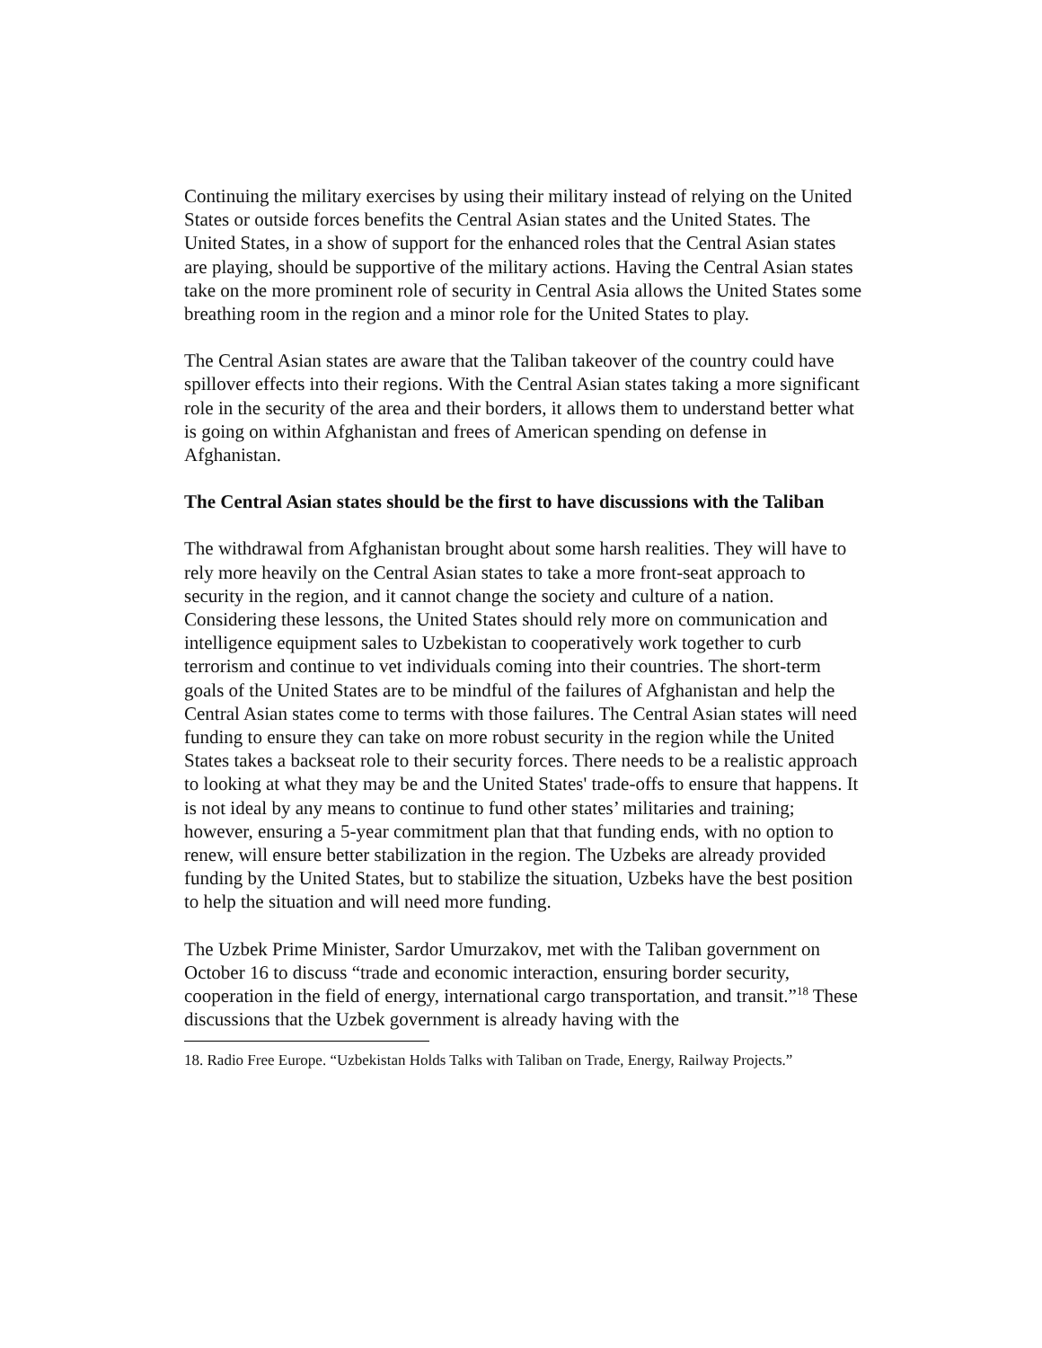Continuing the military exercises by using their military instead of relying on the United States or outside forces benefits the Central Asian states and the United States. The United States, in a show of support for the enhanced roles that the Central Asian states are playing, should be supportive of the military actions. Having the Central Asian states take on the more prominent role of security in Central Asia allows the United States some breathing room in the region and a minor role for the United States to play.
The Central Asian states are aware that the Taliban takeover of the country could have spillover effects into their regions. With the Central Asian states taking a more significant role in the security of the area and their borders, it allows them to understand better what is going on within Afghanistan and frees of American spending on defense in Afghanistan.
The Central Asian states should be the first to have discussions with the Taliban
The withdrawal from Afghanistan brought about some harsh realities. They will have to rely more heavily on the Central Asian states to take a more front-seat approach to security in the region, and it cannot change the society and culture of a nation. Considering these lessons, the United States should rely more on communication and intelligence equipment sales to Uzbekistan to cooperatively work together to curb terrorism and continue to vet individuals coming into their countries. The short-term goals of the United States are to be mindful of the failures of Afghanistan and help the Central Asian states come to terms with those failures. The Central Asian states will need funding to ensure they can take on more robust security in the region while the United States takes a backseat role to their security forces. There needs to be a realistic approach to looking at what they may be and the United States' trade-offs to ensure that happens. It is not ideal by any means to continue to fund other states’ militaries and training; however, ensuring a 5-year commitment plan that that funding ends, with no option to renew, will ensure better stabilization in the region. The Uzbeks are already provided funding by the United States, but to stabilize the situation, Uzbeks have the best position to help the situation and will need more funding.
The Uzbek Prime Minister, Sardor Umurzakov, met with the Taliban government on October 16 to discuss “trade and economic interaction, ensuring border security, cooperation in the field of energy, international cargo transportation, and transit.”<sup>18</sup> These discussions that the Uzbek government is already having with the
18. Radio Free Europe. “Uzbekistan Holds Talks with Taliban on Trade, Energy, Railway Projects.”